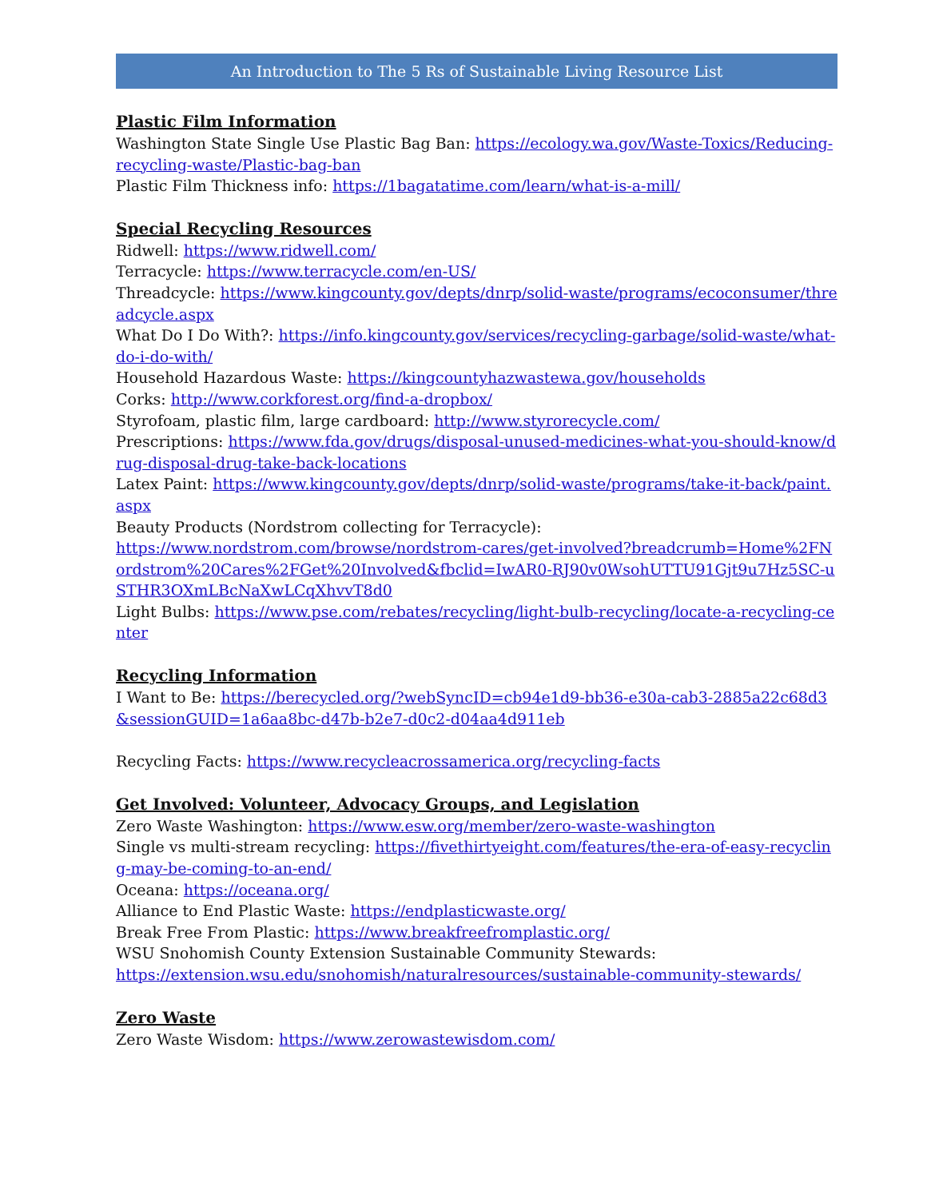An Introduction to The 5 Rs of Sustainable Living Resource List
Plastic Film Information
Washington State Single Use Plastic Bag Ban: https://ecology.wa.gov/Waste-Toxics/Reducing-recycling-waste/Plastic-bag-ban
Plastic Film Thickness info: https://1bagatatime.com/learn/what-is-a-mill/
Special Recycling Resources
Ridwell: https://www.ridwell.com/
Terracycle: https://www.terracycle.com/en-US/
Threadcycle: https://www.kingcounty.gov/depts/dnrp/solid-waste/programs/ecoconsumer/threadcycle.aspx
What Do I Do With?: https://info.kingcounty.gov/services/recycling-garbage/solid-waste/what-do-i-do-with/
Household Hazardous Waste: https://kingcountyhazwastewa.gov/households
Corks: http://www.corkforest.org/find-a-dropbox/
Styrofoam, plastic film, large cardboard: http://www.styrorecycle.com/
Prescriptions: https://www.fda.gov/drugs/disposal-unused-medicines-what-you-should-know/drug-disposal-drug-take-back-locations
Latex Paint: https://www.kingcounty.gov/depts/dnrp/solid-waste/programs/take-it-back/paint.aspx
Beauty Products (Nordstrom collecting for Terracycle):
https://www.nordstrom.com/browse/nordstrom-cares/get-involved?breadcrumb=Home%2FNordstrom%20Cares%2FGet%20Involved&fbclid=IwAR0-RJ90v0WsohUTTU91Gjt9u7Hz5SC-uSTHR3OXmLBcNaXwLCqXhvvT8d0
Light Bulbs: https://www.pse.com/rebates/recycling/light-bulb-recycling/locate-a-recycling-center
Recycling Information
I Want to Be: https://berecycled.org/?webSyncID=cb94e1d9-bb36-e30a-cab3-2885a22c68d3&sessionGUID=1a6aa8bc-d47b-b2e7-d0c2-d04aa4d911eb
Recycling Facts: https://www.recycleacrossamerica.org/recycling-facts
Get Involved: Volunteer, Advocacy Groups, and Legislation
Zero Waste Washington: https://www.esw.org/member/zero-waste-washington
Single vs multi-stream recycling: https://fivethirtyeight.com/features/the-era-of-easy-recycling-may-be-coming-to-an-end/
Oceana: https://oceana.org/
Alliance to End Plastic Waste: https://endplasticwaste.org/
Break Free From Plastic: https://www.breakfreefromplastic.org/
WSU Snohomish County Extension Sustainable Community Stewards:
https://extension.wsu.edu/snohomish/naturalresources/sustainable-community-stewards/
Zero Waste
Zero Waste Wisdom: https://www.zerowastewisdom.com/